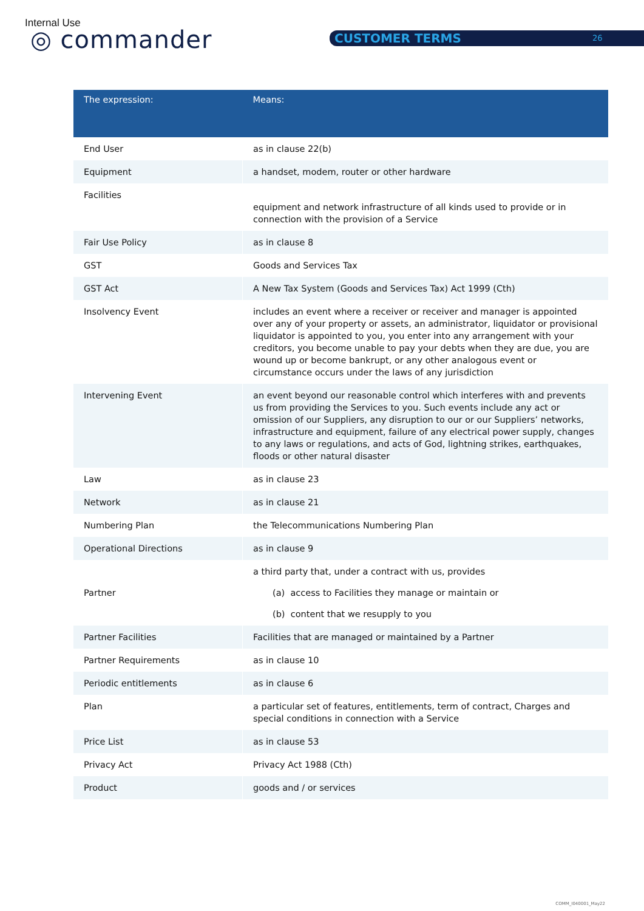Internal Use
◎ commander CUSTOMER TERMS 26
| The expression: | Means: |
| --- | --- |
| End User | as in clause 22(b) |
| Equipment | a handset, modem, router or other hardware |
| Facilities | equipment and network infrastructure of all kinds used to provide or in connection with the provision of a Service |
| Fair Use Policy | as in clause 8 |
| GST | Goods and Services Tax |
| GST Act | A New Tax System (Goods and Services Tax) Act 1999 (Cth) |
| Insolvency Event | includes an event where a receiver or receiver and manager is appointed over any of your property or assets, an administrator, liquidator or provisional liquidator is appointed to you, you enter into any arrangement with your creditors, you become unable to pay your debts when they are due, you are wound up or become bankrupt, or any other analogous event or circumstance occurs under the laws of any jurisdiction |
| Intervening Event | an event beyond our reasonable control which interferes with and prevents us from providing the Services to you. Such events include any act or omission of our Suppliers, any disruption to our or our Suppliers’ networks, infrastructure and equipment, failure of any electrical power supply, changes to any laws or regulations, and acts of God, lightning strikes, earthquakes, floods or other natural disaster |
| Law | as in clause 23 |
| Network | as in clause 21 |
| Numbering Plan | the Telecommunications Numbering Plan |
| Operational Directions | as in clause 9 |
| Partner | a third party that, under a contract with us, provides (a) access to Facilities they manage or maintain or (b) content that we resupply to you |
| Partner Facilities | Facilities that are managed or maintained by a Partner |
| Partner Requirements | as in clause 10 |
| Periodic entitlements | as in clause 6 |
| Plan | a particular set of features, entitlements, term of contract, Charges and special conditions in connection with a Service |
| Price List | as in clause 53 |
| Privacy Act | Privacy Act 1988 (Cth) |
| Product | goods and / or services |
COMM_I040001_May22